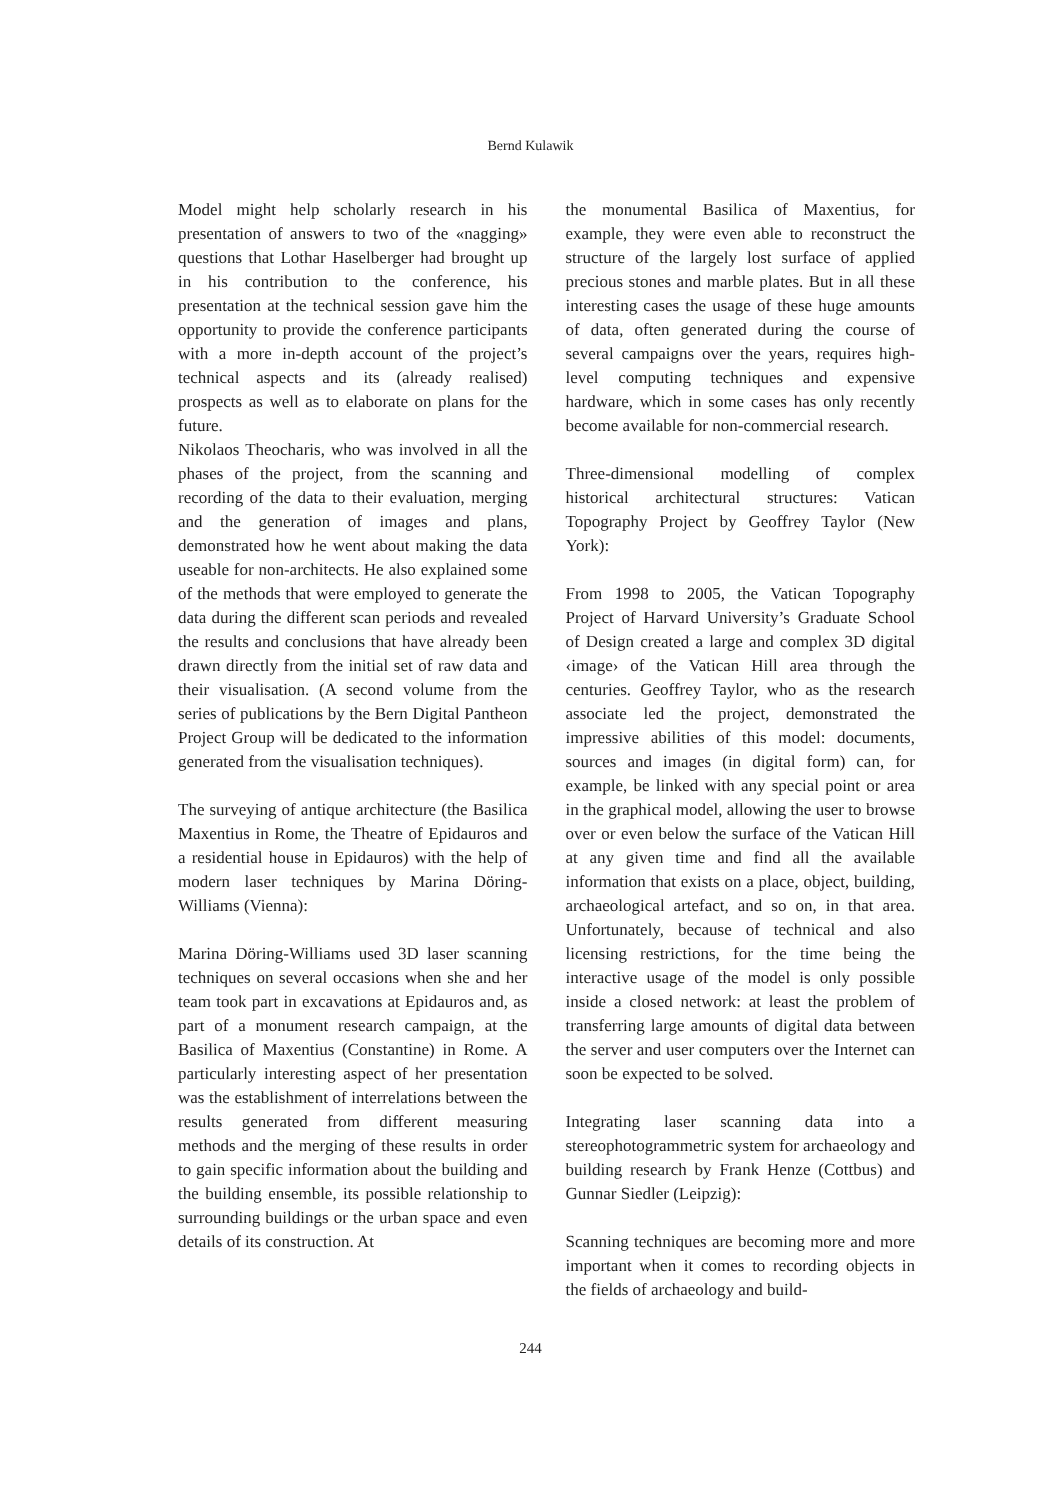Bernd Kulawik
Model might help scholarly research in his presentation of answers to two of the «nagging» questions that Lothar Haselberger had brought up in his contribution to the conference, his presentation at the technical session gave him the opportunity to provide the conference participants with a more in-depth account of the project’s technical aspects and its (already realised) prospects as well as to elaborate on plans for the future.
Nikolaos Theocharis, who was involved in all the phases of the project, from the scanning and recording of the data to their evaluation, merging and the generation of images and plans, demonstrated how he went about making the data useable for non-architects. He also explained some of the methods that were employed to generate the data during the different scan periods and revealed the results and conclusions that have already been drawn directly from the initial set of raw data and their visualisation. (A second volume from the series of publications by the Bern Digital Pantheon Project Group will be dedicated to the information generated from the visualisation techniques).
The surveying of antique architecture (the Basilica Maxentius in Rome, the Theatre of Epidauros and a residential house in Epidauros) with the help of modern laser techniques by Marina Döring-Williams (Vienna):
Marina Döring-Williams used 3D laser scanning techniques on several occasions when she and her team took part in excavations at Epidauros and, as part of a monument research campaign, at the Basilica of Maxentius (Constantine) in Rome. A particularly interesting aspect of her presentation was the establishment of interrelations between the results generated from different measuring methods and the merging of these results in order to gain specific information about the building and the building ensemble, its possible relationship to surrounding buildings or the urban space and even details of its construction. At
the monumental Basilica of Maxentius, for example, they were even able to reconstruct the structure of the largely lost surface of applied precious stones and marble plates. But in all these interesting cases the usage of these huge amounts of data, often generated during the course of several campaigns over the years, requires high-level computing techniques and expensive hardware, which in some cases has only recently become available for non-commercial research.
Three-dimensional modelling of complex historical architectural structures: Vatican Topography Project by Geoffrey Taylor (New York):
From 1998 to 2005, the Vatican Topography Project of Harvard University’s Graduate School of Design created a large and complex 3D digital ‹image› of the Vatican Hill area through the centuries. Geoffrey Taylor, who as the research associate led the project, demonstrated the impressive abilities of this model: documents, sources and images (in digital form) can, for example, be linked with any special point or area in the graphical model, allowing the user to browse over or even below the surface of the Vatican Hill at any given time and find all the available information that exists on a place, object, building, archaeological artefact, and so on, in that area. Unfortunately, because of technical and also licensing restrictions, for the time being the interactive usage of the model is only possible inside a closed network: at least the problem of transferring large amounts of digital data between the server and user computers over the Internet can soon be expected to be solved.
Integrating laser scanning data into a stereophotogrammetric system for archaeology and building research by Frank Henze (Cottbus) and Gunnar Siedler (Leipzig):
Scanning techniques are becoming more and more important when it comes to recording objects in the fields of archaeology and build-
244